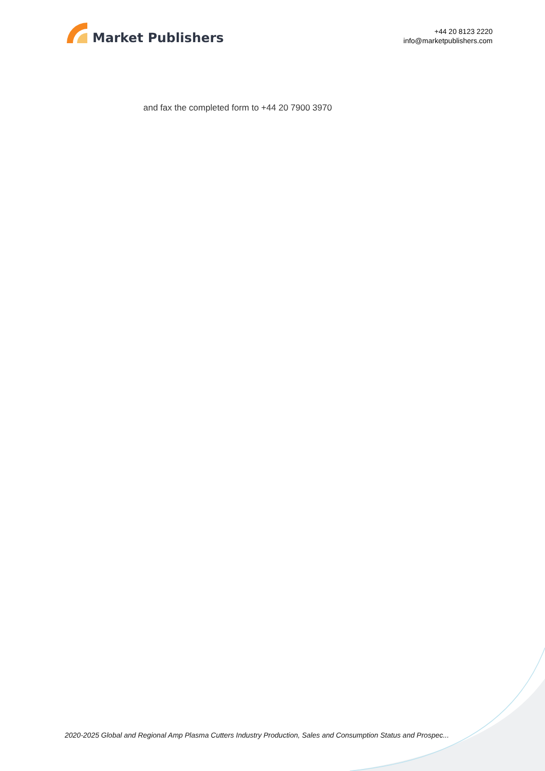Market Publishers
+44 20 8123 2220
info@marketpublishers.com
and fax the completed form to +44 20 7900 3970
2020-2025 Global and Regional Amp Plasma Cutters Industry Production, Sales and Consumption Status and Prospec...